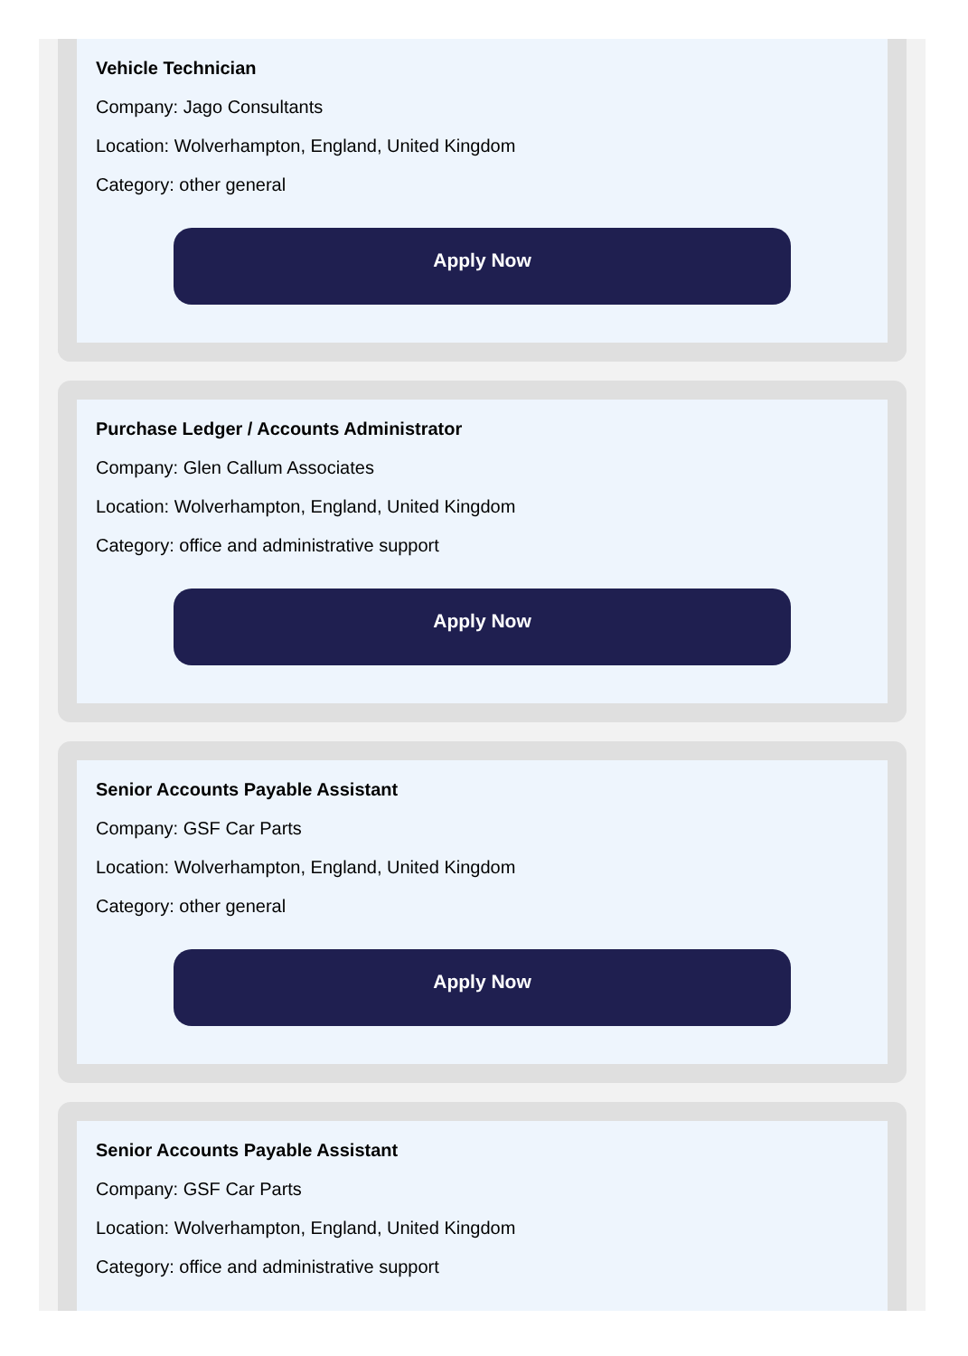Vehicle Technician
Company: Jago Consultants
Location: Wolverhampton, England, United Kingdom
Category: other general
Apply Now
Purchase Ledger / Accounts Administrator
Company: Glen Callum Associates
Location: Wolverhampton, England, United Kingdom
Category: office and administrative support
Apply Now
Senior Accounts Payable Assistant
Company: GSF Car Parts
Location: Wolverhampton, England, United Kingdom
Category: other general
Apply Now
Senior Accounts Payable Assistant
Company: GSF Car Parts
Location: Wolverhampton, England, United Kingdom
Category: office and administrative support